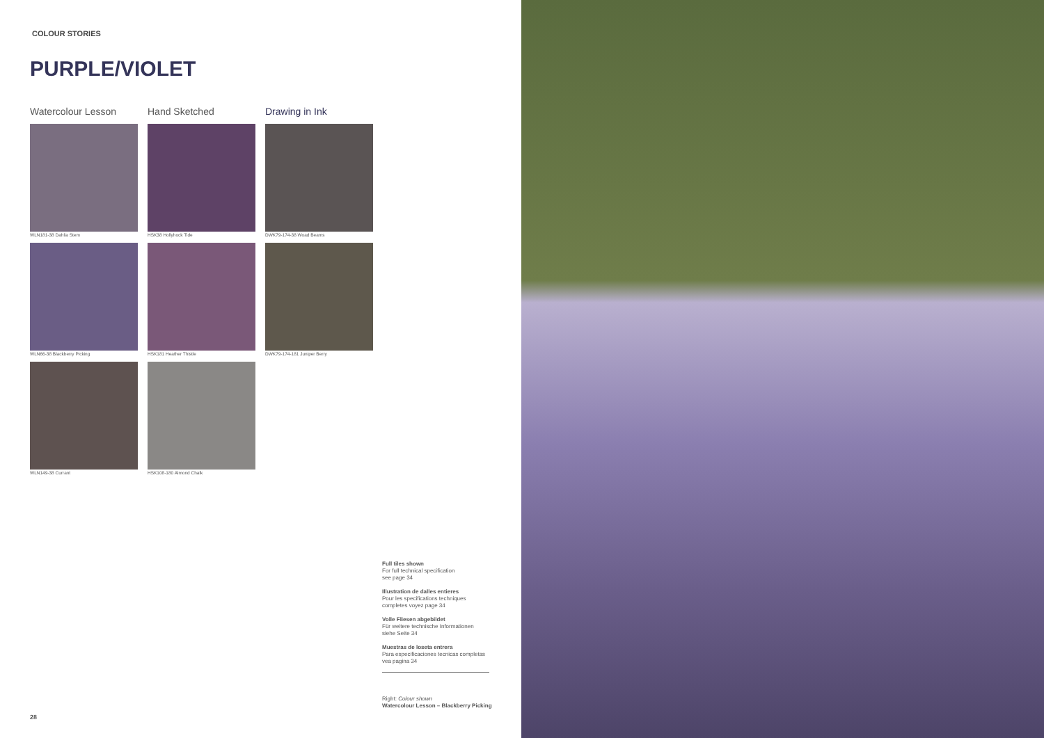COLOUR STORIES
PURPLE/VIOLET
Watercolour Lesson
WLN181-38 Dahlia Stem
WLN66-38 Blackberry Picking
WLN149-38 Currant
Hand Sketched
HSK38 Hollyhock Tide
HSK181 Heather Thistle
HSK108-180 Almond Chalk
Drawing in Ink
DWK79-174-38 Woad Beams
DWK79-174-181 Juniper Berry
Full tiles shown
For full technical specification
see page 34
Illustration de dalles entieres
Pour les specifications techniques
completes voyez page 34
Volle Fliesen abgebildet
Für weitere technische Informationen
siehe Seite 34
Muestras de loseta entrera
Para especificaciones tecnicas completas
vea pagina 34
Right: Colour shown
Watercolour Lesson – Blackberry Picking
28